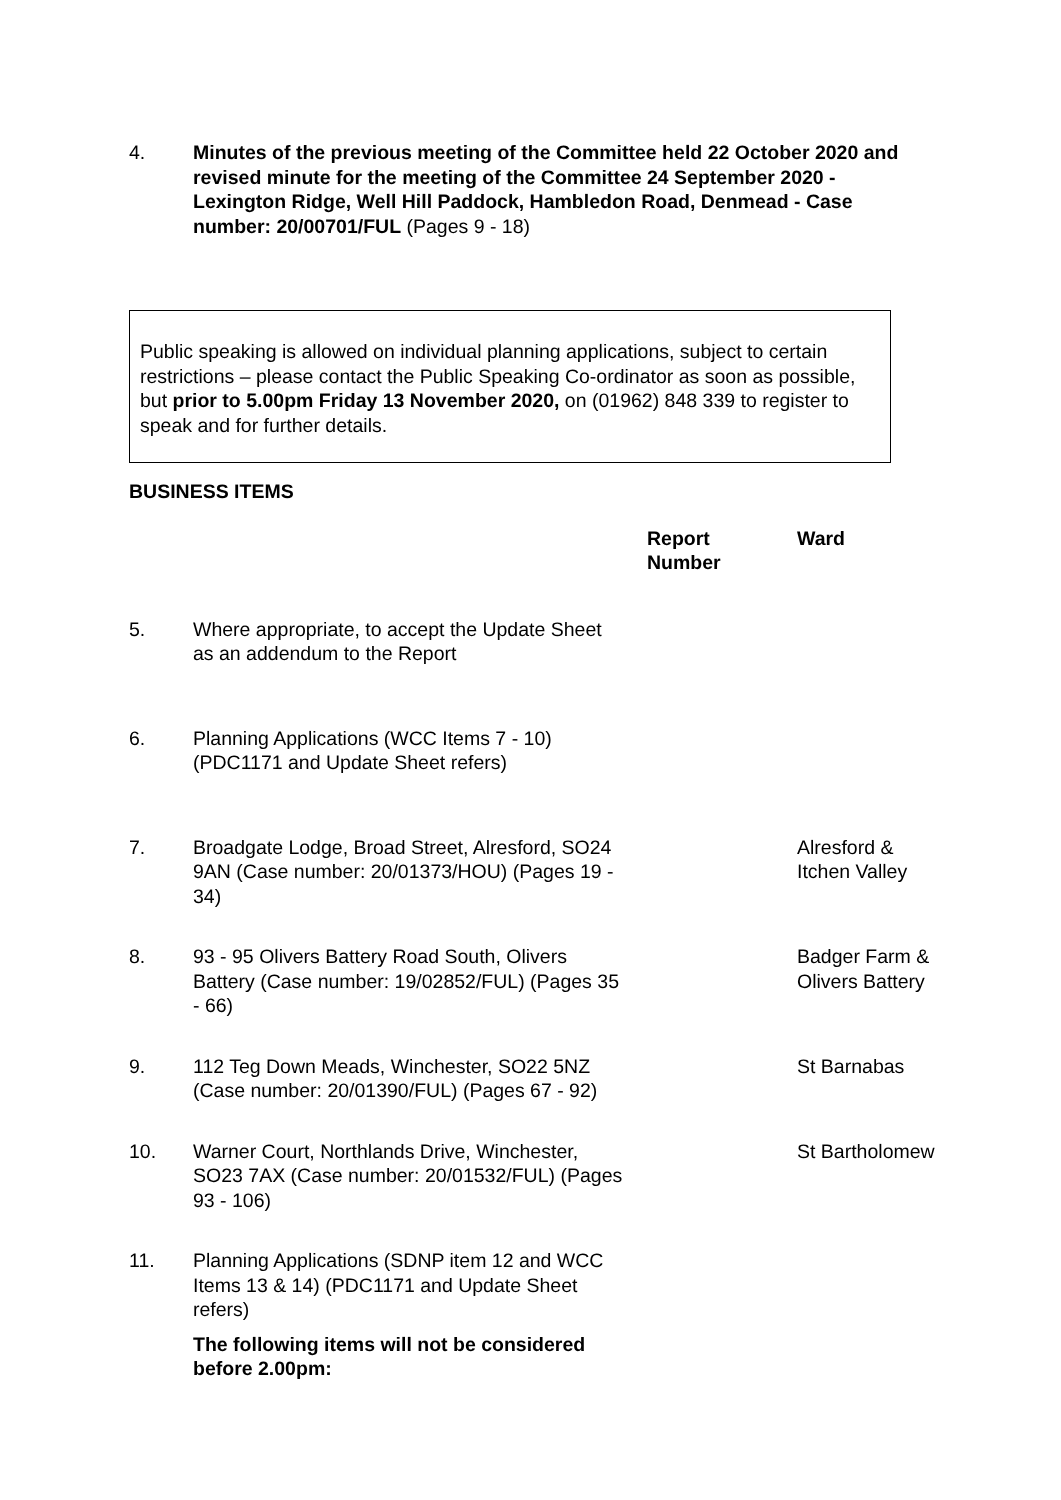4. Minutes of the previous meeting of the Committee held 22 October 2020 and revised minute for the meeting of the Committee 24 September 2020 - Lexington Ridge, Well Hill Paddock, Hambledon Road, Denmead - Case number: 20/00701/FUL (Pages 9 - 18)
Public speaking is allowed on individual planning applications, subject to certain restrictions – please contact the Public Speaking Co-ordinator as soon as possible, but prior to 5.00pm Friday 13 November 2020, on (01962) 848 339 to register to speak and for further details.
BUSINESS ITEMS
Report
Number
Ward
5. Where appropriate, to accept the Update Sheet as an addendum to the Report
6. Planning Applications (WCC Items 7 - 10) (PDC1171 and Update Sheet refers)
7. Broadgate Lodge, Broad Street, Alresford, SO24 9AN (Case number: 20/01373/HOU) (Pages 19 - 34)
Alresford & Itchen Valley
8. 93 - 95 Olivers Battery Road South, Olivers Battery (Case number: 19/02852/FUL) (Pages 35 - 66)
Badger Farm & Olivers Battery
9. 112 Teg Down Meads, Winchester, SO22 5NZ (Case number: 20/01390/FUL) (Pages 67 - 92)
St Barnabas
10. Warner Court, Northlands Drive, Winchester, SO23 7AX (Case number: 20/01532/FUL) (Pages 93 - 106)
St Bartholomew
11. Planning Applications (SDNP item 12 and WCC Items 13 & 14) (PDC1171 and Update Sheet refers)
The following items will not be considered before 2.00pm: